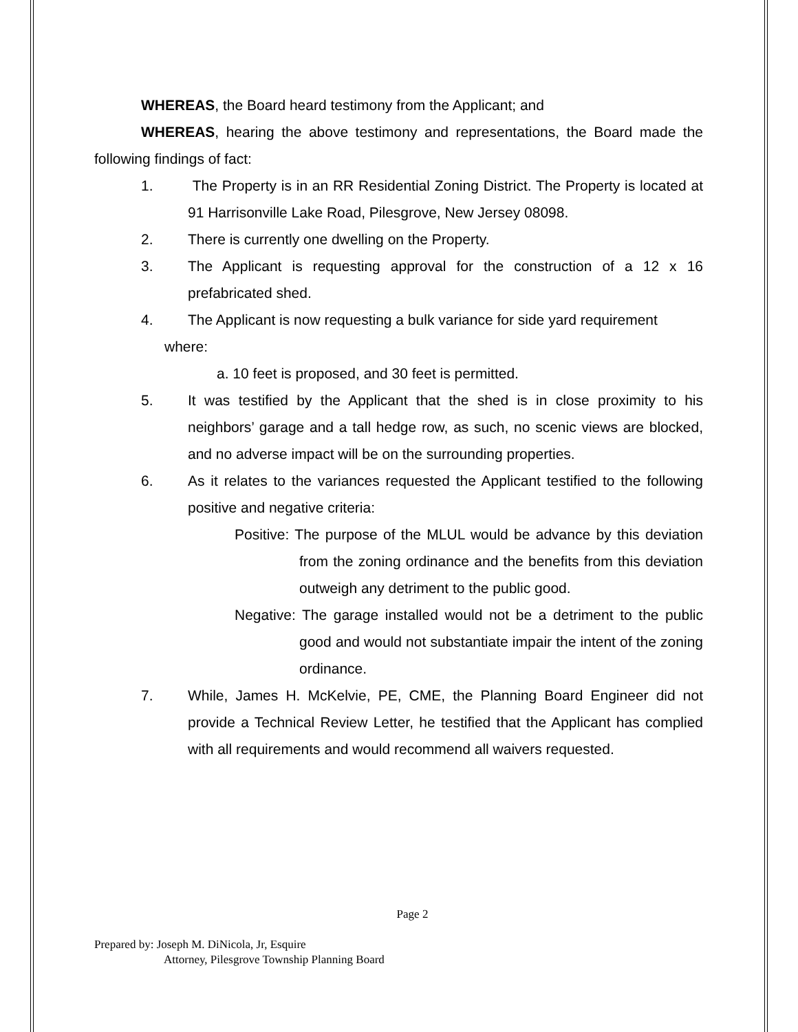WHEREAS, the Board heard testimony from the Applicant; and
WHEREAS, hearing the above testimony and representations, the Board made the following findings of fact:
1. The Property is in an RR Residential Zoning District. The Property is located at 91 Harrisonville Lake Road, Pilesgrove, New Jersey 08098.
2. There is currently one dwelling on the Property.
3. The Applicant is requesting approval for the construction of a 12 x 16 prefabricated shed.
4. The Applicant is now requesting a bulk variance for side yard requirement
where:
a. 10 feet is proposed, and 30 feet is permitted.
5. It was testified by the Applicant that the shed is in close proximity to his neighbors’ garage and a tall hedge row, as such, no scenic views are blocked, and no adverse impact will be on the surrounding properties.
6. As it relates to the variances requested the Applicant testified to the following positive and negative criteria:
Positive: The purpose of the MLUL would be advance by this deviation from the zoning ordinance and the benefits from this deviation outweigh any detriment to the public good.
Negative: The garage installed would not be a detriment to the public good and would not substantiate impair the intent of the zoning ordinance.
7. While, James H. McKelvie, PE, CME, the Planning Board Engineer did not provide a Technical Review Letter, he testified that the Applicant has complied with all requirements and would recommend all waivers requested.
Page 2
Prepared by: Joseph M. DiNicola, Jr, Esquire
Attorney, Pilesgrove Township Planning Board